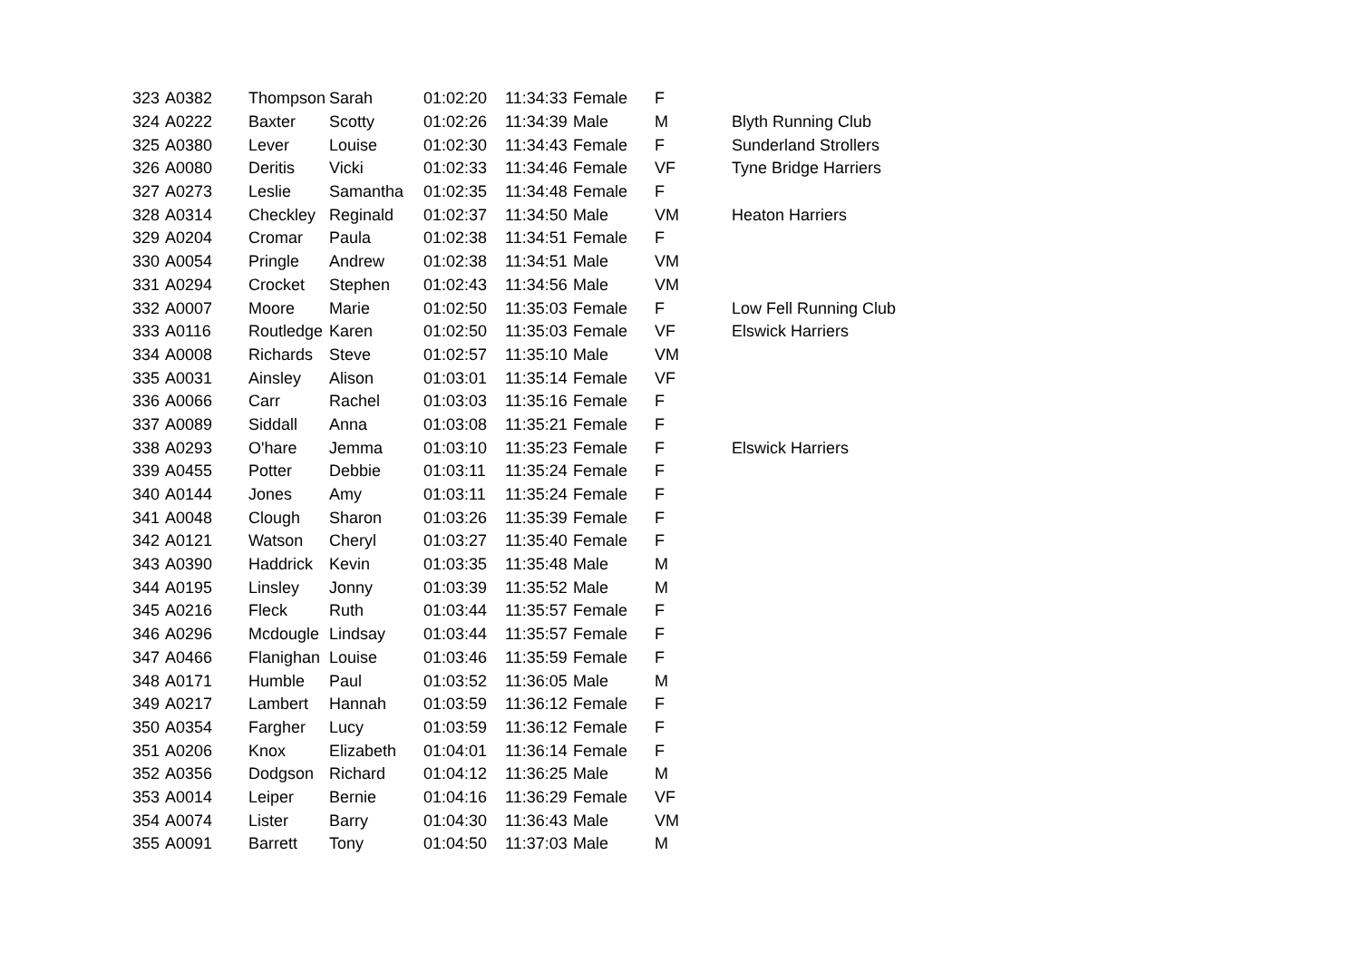| 323 | A0382 | Thompson | Sarah | 01:02:20 | 11:34:33 | Female | F | |
| 324 | A0222 | Baxter | Scotty | 01:02:26 | 11:34:39 | Male | M | Blyth Running Club |
| 325 | A0380 | Lever | Louise | 01:02:30 | 11:34:43 | Female | F | Sunderland Strollers |
| 326 | A0080 | Deritis | Vicki | 01:02:33 | 11:34:46 | Female | VF | Tyne Bridge Harriers |
| 327 | A0273 | Leslie | Samantha | 01:02:35 | 11:34:48 | Female | F | |
| 328 | A0314 | Checkley | Reginald | 01:02:37 | 11:34:50 | Male | VM | Heaton Harriers |
| 329 | A0204 | Cromar | Paula | 01:02:38 | 11:34:51 | Female | F | |
| 330 | A0054 | Pringle | Andrew | 01:02:38 | 11:34:51 | Male | VM | |
| 331 | A0294 | Crocket | Stephen | 01:02:43 | 11:34:56 | Male | VM | |
| 332 | A0007 | Moore | Marie | 01:02:50 | 11:35:03 | Female | F | Low Fell Running Club |
| 333 | A0116 | Routledge | Karen | 01:02:50 | 11:35:03 | Female | VF | Elswick Harriers |
| 334 | A0008 | Richards | Steve | 01:02:57 | 11:35:10 | Male | VM | |
| 335 | A0031 | Ainsley | Alison | 01:03:01 | 11:35:14 | Female | VF | |
| 336 | A0066 | Carr | Rachel | 01:03:03 | 11:35:16 | Female | F | |
| 337 | A0089 | Siddall | Anna | 01:03:08 | 11:35:21 | Female | F | |
| 338 | A0293 | O'hare | Jemma | 01:03:10 | 11:35:23 | Female | F | Elswick Harriers |
| 339 | A0455 | Potter | Debbie | 01:03:11 | 11:35:24 | Female | F | |
| 340 | A0144 | Jones | Amy | 01:03:11 | 11:35:24 | Female | F | |
| 341 | A0048 | Clough | Sharon | 01:03:26 | 11:35:39 | Female | F | |
| 342 | A0121 | Watson | Cheryl | 01:03:27 | 11:35:40 | Female | F | |
| 343 | A0390 | Haddrick | Kevin | 01:03:35 | 11:35:48 | Male | M | |
| 344 | A0195 | Linsley | Jonny | 01:03:39 | 11:35:52 | Male | M | |
| 345 | A0216 | Fleck | Ruth | 01:03:44 | 11:35:57 | Female | F | |
| 346 | A0296 | Mcdougle | Lindsay | 01:03:44 | 11:35:57 | Female | F | |
| 347 | A0466 | Flanighan | Louise | 01:03:46 | 11:35:59 | Female | F | |
| 348 | A0171 | Humble | Paul | 01:03:52 | 11:36:05 | Male | M | |
| 349 | A0217 | Lambert | Hannah | 01:03:59 | 11:36:12 | Female | F | |
| 350 | A0354 | Fargher | Lucy | 01:03:59 | 11:36:12 | Female | F | |
| 351 | A0206 | Knox | Elizabeth | 01:04:01 | 11:36:14 | Female | F | |
| 352 | A0356 | Dodgson | Richard | 01:04:12 | 11:36:25 | Male | M | |
| 353 | A0014 | Leiper | Bernie | 01:04:16 | 11:36:29 | Female | VF | |
| 354 | A0074 | Lister | Barry | 01:04:30 | 11:36:43 | Male | VM | |
| 355 | A0091 | Barrett | Tony | 01:04:50 | 11:37:03 | Male | M | |